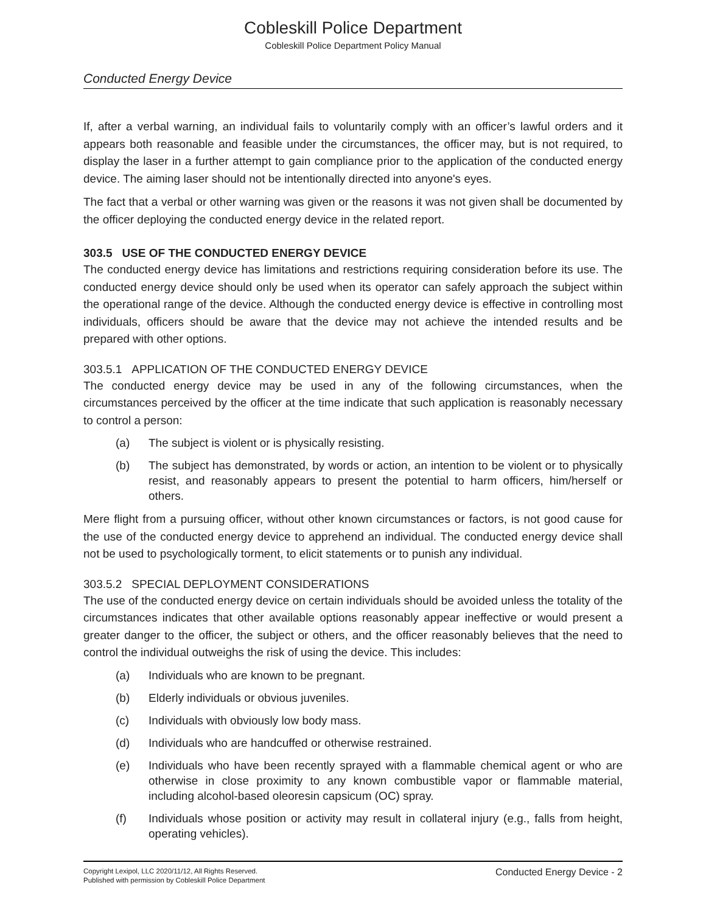Cobleskill Police Department
Cobleskill Police Department Policy Manual
Conducted Energy Device
If, after a verbal warning, an individual fails to voluntarily comply with an officer’s lawful orders and it appears both reasonable and feasible under the circumstances, the officer may, but is not required, to display the laser in a further attempt to gain compliance prior to the application of the conducted energy device. The aiming laser should not be intentionally directed into anyone's eyes.
The fact that a verbal or other warning was given or the reasons it was not given shall be documented by the officer deploying the conducted energy device in the related report.
303.5 USE OF THE CONDUCTED ENERGY DEVICE
The conducted energy device has limitations and restrictions requiring consideration before its use. The conducted energy device should only be used when its operator can safely approach the subject within the operational range of the device. Although the conducted energy device is effective in controlling most individuals, officers should be aware that the device may not achieve the intended results and be prepared with other options.
303.5.1 APPLICATION OF THE CONDUCTED ENERGY DEVICE
The conducted energy device may be used in any of the following circumstances, when the circumstances perceived by the officer at the time indicate that such application is reasonably necessary to control a person:
(a) The subject is violent or is physically resisting.
(b) The subject has demonstrated, by words or action, an intention to be violent or to physically resist, and reasonably appears to present the potential to harm officers, him/herself or others.
Mere flight from a pursuing officer, without other known circumstances or factors, is not good cause for the use of the conducted energy device to apprehend an individual. The conducted energy device shall not be used to psychologically torment, to elicit statements or to punish any individual.
303.5.2 SPECIAL DEPLOYMENT CONSIDERATIONS
The use of the conducted energy device on certain individuals should be avoided unless the totality of the circumstances indicates that other available options reasonably appear ineffective or would present a greater danger to the officer, the subject or others, and the officer reasonably believes that the need to control the individual outweighs the risk of using the device. This includes:
(a) Individuals who are known to be pregnant.
(b) Elderly individuals or obvious juveniles.
(c) Individuals with obviously low body mass.
(d) Individuals who are handcuffed or otherwise restrained.
(e) Individuals who have been recently sprayed with a flammable chemical agent or who are otherwise in close proximity to any known combustible vapor or flammable material, including alcohol-based oleoresin capsicum (OC) spray.
(f) Individuals whose position or activity may result in collateral injury (e.g., falls from height, operating vehicles).
Copyright Lexipol, LLC 2020/11/12, All Rights Reserved.
Published with permission by Cobleskill Police Department
Conducted Energy Device - 2